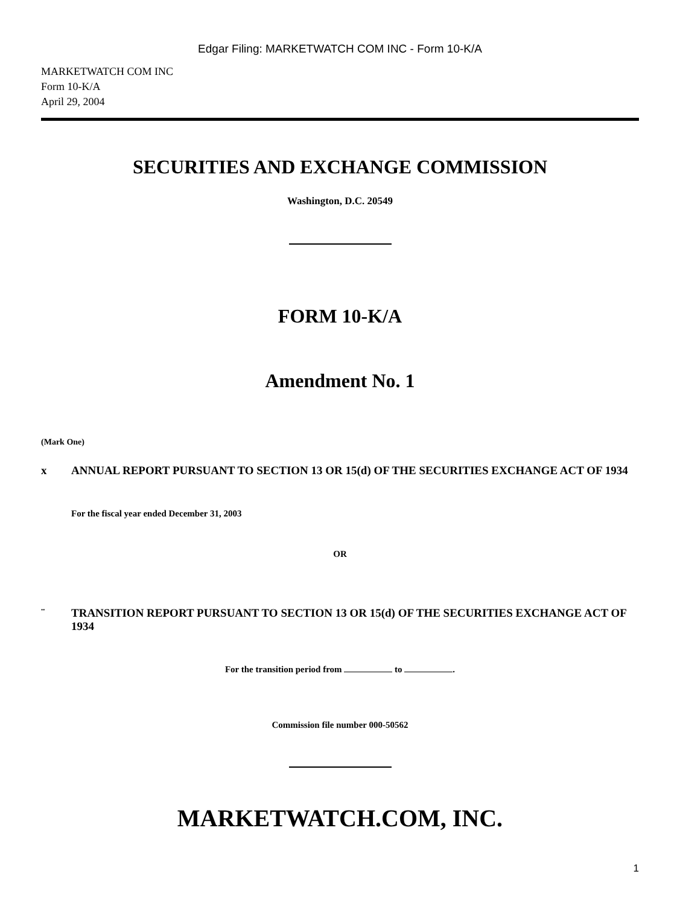Edgar Filing: MARKETWATCH COM INC - Form 10-K/A
MARKETWATCH COM INC
Form 10-K/A
April 29, 2004
SECURITIES AND EXCHANGE COMMISSION
Washington, D.C. 20549
FORM 10-K/A
Amendment No. 1
(Mark One)
x ANNUAL REPORT PURSUANT TO SECTION 13 OR 15(d) OF THE SECURITIES EXCHANGE ACT OF 1934
For the fiscal year ended December 31, 2003
OR
¨ TRANSITION REPORT PURSUANT TO SECTION 13 OR 15(d) OF THE SECURITIES EXCHANGE ACT OF 1934
For the transition period from to .
Commission file number 000-50562
MARKETWATCH.COM, INC.
1